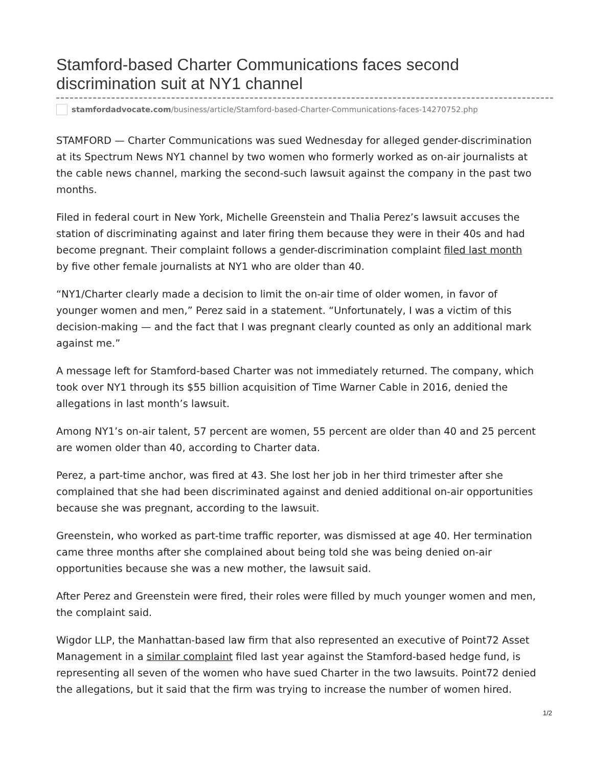Stamford-based Charter Communications faces second discrimination suit at NY1 channel
stamfordadvocate.com/business/article/Stamford-based-Charter-Communications-faces-14270752.php
STAMFORD — Charter Communications was sued Wednesday for alleged gender-discrimination at its Spectrum News NY1 channel by two women who formerly worked as on-air journalists at the cable news channel, marking the second-such lawsuit against the company in the past two months.
Filed in federal court in New York, Michelle Greenstein and Thalia Perez’s lawsuit accuses the station of discriminating against and later firing them because they were in their 40s and had become pregnant. Their complaint follows a gender-discrimination complaint filed last month by five other female journalists at NY1 who are older than 40.
“NY1/Charter clearly made a decision to limit the on-air time of older women, in favor of younger women and men,” Perez said in a statement. “Unfortunately, I was a victim of this decision-making — and the fact that I was pregnant clearly counted as only an additional mark against me.”
A message left for Stamford-based Charter was not immediately returned. The company, which took over NY1 through its $55 billion acquisition of Time Warner Cable in 2016, denied the allegations in last month’s lawsuit.
Among NY1’s on-air talent, 57 percent are women, 55 percent are older than 40 and 25 percent are women older than 40, according to Charter data.
Perez, a part-time anchor, was fired at 43. She lost her job in her third trimester after she complained that she had been discriminated against and denied additional on-air opportunities because she was pregnant, according to the lawsuit.
Greenstein, who worked as part-time traffic reporter, was dismissed at age 40. Her termination came three months after she complained about being told she was being denied on-air opportunities because she was a new mother, the lawsuit said.
After Perez and Greenstein were fired, their roles were filled by much younger women and men, the complaint said.
Wigdor LLP, the Manhattan-based law firm that also represented an executive of Point72 Asset Management in a similar complaint filed last year against the Stamford-based hedge fund, is representing all seven of the women who have sued Charter in the two lawsuits. Point72 denied the allegations, but it said that the firm was trying to increase the number of women hired.
1/2